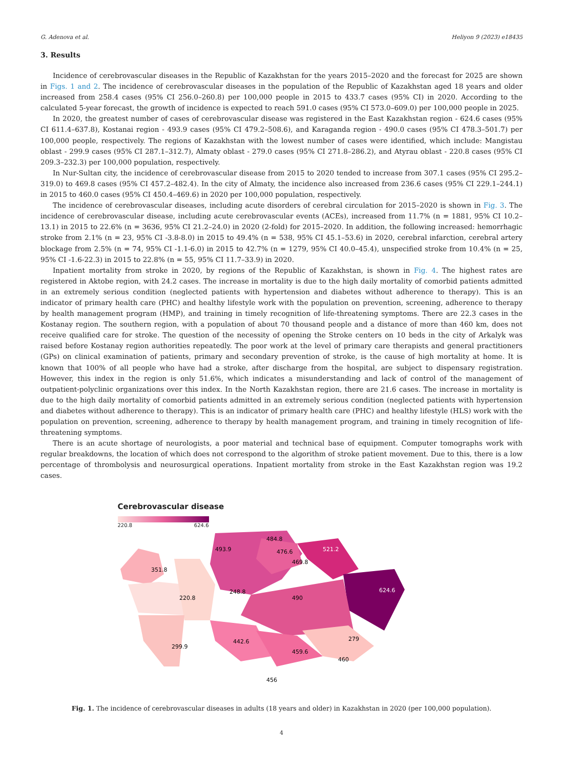G. Adenova et al. Heliyon 9 (2023) e18435
3. Results
Incidence of cerebrovascular diseases in the Republic of Kazakhstan for the years 2015–2020 and the forecast for 2025 are shown in Figs. 1 and 2. The incidence of cerebrovascular diseases in the population of the Republic of Kazakhstan aged 18 years and older increased from 258.4 cases (95% CI 256.0–260.8) per 100,000 people in 2015 to 433.7 cases (95% CI) in 2020. According to the calculated 5-year forecast, the growth of incidence is expected to reach 591.0 cases (95% CI 573.0–609.0) per 100,000 people in 2025.
In 2020, the greatest number of cases of cerebrovascular disease was registered in the East Kazakhstan region - 624.6 cases (95% CI 611.4–637.8), Kostanai region - 493.9 cases (95% CI 479.2–508.6), and Karaganda region - 490.0 cases (95% CI 478.3–501.7) per 100,000 people, respectively. The regions of Kazakhstan with the lowest number of cases were identified, which include: Mangistau oblast - 299.9 cases (95% CI 287.1–312.7), Almaty oblast - 279.0 cases (95% CI 271.8–286.2), and Atyrau oblast - 220.8 cases (95% CI 209.3–232.3) per 100,000 population, respectively.
In Nur-Sultan city, the incidence of cerebrovascular disease from 2015 to 2020 tended to increase from 307.1 cases (95% CI 295.2–319.0) to 469.8 cases (95% CI 457.2–482.4). In the city of Almaty, the incidence also increased from 236.6 cases (95% CI 229.1–244.1) in 2015 to 460.0 cases (95% CI 450.4–469.6) in 2020 per 100,000 population, respectively.
The incidence of cerebrovascular diseases, including acute disorders of cerebral circulation for 2015–2020 is shown in Fig. 3. The incidence of cerebrovascular disease, including acute cerebrovascular events (ACEs), increased from 11.7% (n = 1881, 95% CI 10.2–13.1) in 2015 to 22.6% (n = 3636, 95% CI 21.2–24.0) in 2020 (2-fold) for 2015–2020. In addition, the following increased: hemorrhagic stroke from 2.1% (n = 23, 95% CI -3.8-8.0) in 2015 to 49.4% (n = 538, 95% CI 45.1–53.6) in 2020, cerebral infarction, cerebral artery blockage from 2.5% (n = 74, 95% CI -1.1-6.0) in 2015 to 42.7% (n = 1279, 95% CI 40.0–45.4), unspecified stroke from 10.4% (n = 25, 95% CI -1.6-22.3) in 2015 to 22.8% (n = 55, 95% CI 11.7–33.9) in 2020.
Inpatient mortality from stroke in 2020, by regions of the Republic of Kazakhstan, is shown in Fig. 4. The highest rates are registered in Aktobe region, with 24.2 cases. The increase in mortality is due to the high daily mortality of comorbid patients admitted in an extremely serious condition (neglected patients with hypertension and diabetes without adherence to therapy). This is an indicator of primary health care (PHC) and healthy lifestyle work with the population on prevention, screening, adherence to therapy by health management program (HMP), and training in timely recognition of life-threatening symptoms. There are 22.3 cases in the Kostanay region. The southern region, with a population of about 70 thousand people and a distance of more than 460 km, does not receive qualified care for stroke. The question of the necessity of opening the Stroke centers on 10 beds in the city of Arkalyk was raised before Kostanay region authorities repeatedly. The poor work at the level of primary care therapists and general practitioners (GPs) on clinical examination of patients, primary and secondary prevention of stroke, is the cause of high mortality at home. It is known that 100% of all people who have had a stroke, after discharge from the hospital, are subject to dispensary registration. However, this index in the region is only 51.6%, which indicates a misunderstanding and lack of control of the management of outpatient-polyclinic organizations over this index. In the North Kazakhstan region, there are 21.6 cases. The increase in mortality is due to the high daily mortality of comorbid patients admitted in an extremely serious condition (neglected patients with hypertension and diabetes without adherence to therapy). This is an indicator of primary health care (PHC) and healthy lifestyle (HLS) work with the population on prevention, screening, adherence to therapy by health management program, and training in timely recognition of life-threatening symptoms.
There is an acute shortage of neurologists, a poor material and technical base of equipment. Computer tomographs work with regular breakdowns, the location of which does not correspond to the algorithm of stroke patient movement. Due to this, there is a low percentage of thrombolysis and neurosurgical operations. Inpatient mortality from stroke in the East Kazakhstan region was 19.2 cases.
Cerebrovascular disease
220.8 624.6
351.8
220.8
248.8
299.9
442.6
493.9
484.8
476.6
469.8
521.2
624.6
490
459.6
456
279
460
Fig. 1. The incidence of cerebrovascular diseases in adults (18 years and older) in Kazakhstan in 2020 (per 100,000 population).
4